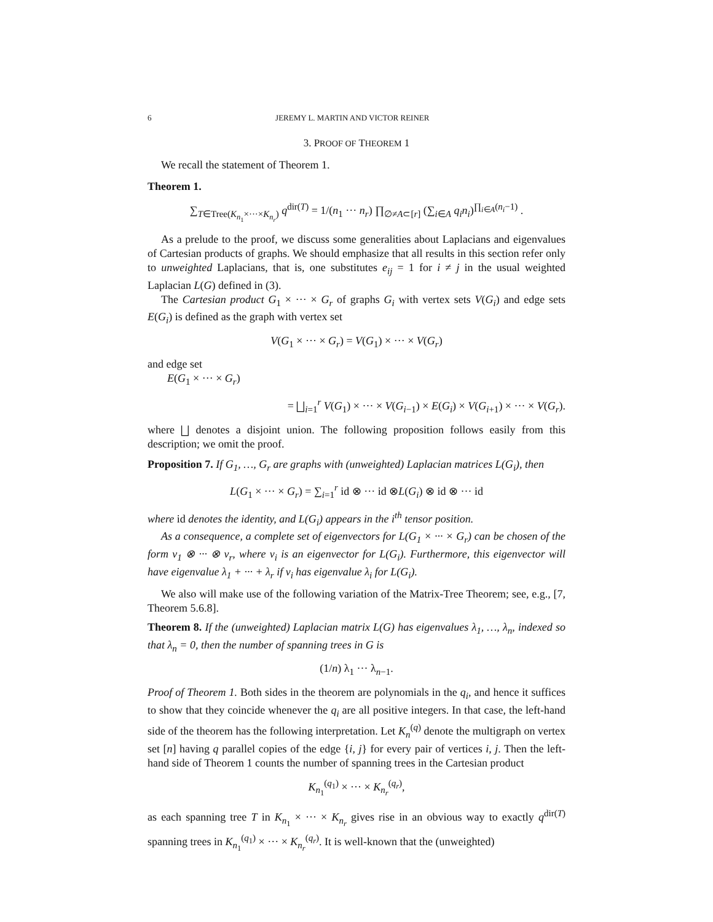6 JEREMY L. MARTIN AND VICTOR REINER
3. PROOF OF THEOREM 1
We recall the statement of Theorem 1.
Theorem 1.
∑<sub>T∈Tree(K<sub>n<sub>1</sub></sub>×···×K<sub>n<sub>r</sub></sub>)</sub> q<sup>dir(T)</sup> = 1/(n<sub>1</sub> ··· n<sub>r</sub>) ∏<sub>∅≠A⊂[r]</sub> (∑<sub>i∈A</sub> q<sub>i</sub>n<sub>i</sub>)<sup>∏<sub>i∈A</sub>(n<sub>i</sub>−1)</sup> .
As a prelude to the proof, we discuss some generalities about Laplacians and eigenvalues of Cartesian products of graphs. We should emphasize that all results in this section refer only to unweighted Laplacians, that is, one substitutes e<sub>ij</sub> = 1 for i ≠ j in the usual weighted Laplacian L(G) defined in (3).
The Cartesian product G<sub>1</sub> × ··· × G<sub>r</sub> of graphs G<sub>i</sub> with vertex sets V(G<sub>i</sub>) and edge sets E(G<sub>i</sub>) is defined as the graph with vertex set
V(G<sub>1</sub> × ··· × G<sub>r</sub>) = V(G<sub>1</sub>) × ··· × V(G<sub>r</sub>)
and edge set
E(G<sub>1</sub> × ··· × G<sub>r</sub>)
= ⨆<sub>i=1</sub><sup>r</sup> V(G<sub>1</sub>) × ··· × V(G<sub>i−1</sub>) × E(G<sub>i</sub>) × V(G<sub>i+1</sub>) × ··· × V(G<sub>r</sub>).
where ⨆ denotes a disjoint union. The following proposition follows easily from this description; we omit the proof.
Proposition 7. If G<sub>1</sub>, …, G<sub>r</sub> are graphs with (unweighted) Laplacian matrices L(G<sub>i</sub>), then
L(G<sub>1</sub> × ··· × G<sub>r</sub>) = ∑<sub>i=1</sub><sup>r</sup> id ⊗ ··· id ⊗L(G<sub>i</sub>) ⊗ id ⊗ ··· id
where id denotes the identity, and L(G<sub>i</sub>) appears in the i<sup>th</sup> tensor position.
As a consequence, a complete set of eigenvectors for L(G<sub>1</sub> × ··· × G<sub>r</sub>) can be chosen of the form v<sub>1</sub> ⊗ ··· ⊗ v<sub>r</sub>, where v<sub>i</sub> is an eigenvector for L(G<sub>i</sub>). Furthermore, this eigenvector will have eigenvalue λ<sub>1</sub> + ··· + λ<sub>r</sub> if v<sub>i</sub> has eigenvalue λ<sub>i</sub> for L(G<sub>i</sub>).
We also will make use of the following variation of the Matrix-Tree Theorem; see, e.g., [7, Theorem 5.6.8].
Theorem 8. If the (unweighted) Laplacian matrix L(G) has eigenvalues λ<sub>1</sub>, …, λ<sub>n</sub>, indexed so that λ<sub>n</sub> = 0, then the number of spanning trees in G is
(1/n) λ<sub>1</sub> ··· λ<sub>n−1</sub>.
Proof of Theorem 1. Both sides in the theorem are polynomials in the q<sub>i</sub>, and hence it suffices to show that they coincide whenever the q<sub>i</sub> are all positive integers. In that case, the left-hand side of the theorem has the following interpretation. Let K<sub>n</sub><sup>(q)</sup> denote the multigraph on vertex set [n] having q parallel copies of the edge {i, j} for every pair of vertices i, j. Then the left-hand side of Theorem 1 counts the number of spanning trees in the Cartesian product
K<sub>n<sub>1</sub></sub><sup>(q<sub>1</sub>)</sup> × ··· × K<sub>n<sub>r</sub></sub><sup>(q<sub>r</sub>)</sup>,
as each spanning tree T in K<sub>n<sub>1</sub></sub> × ··· × K<sub>n<sub>r</sub></sub> gives rise in an obvious way to exactly q<sup>dir(T)</sup> spanning trees in K<sub>n<sub>1</sub></sub><sup>(q<sub>1</sub>)</sup> × ··· × K<sub>n<sub>r</sub></sub><sup>(q<sub>r</sub>)</sup>. It is well-known that the (unweighted)